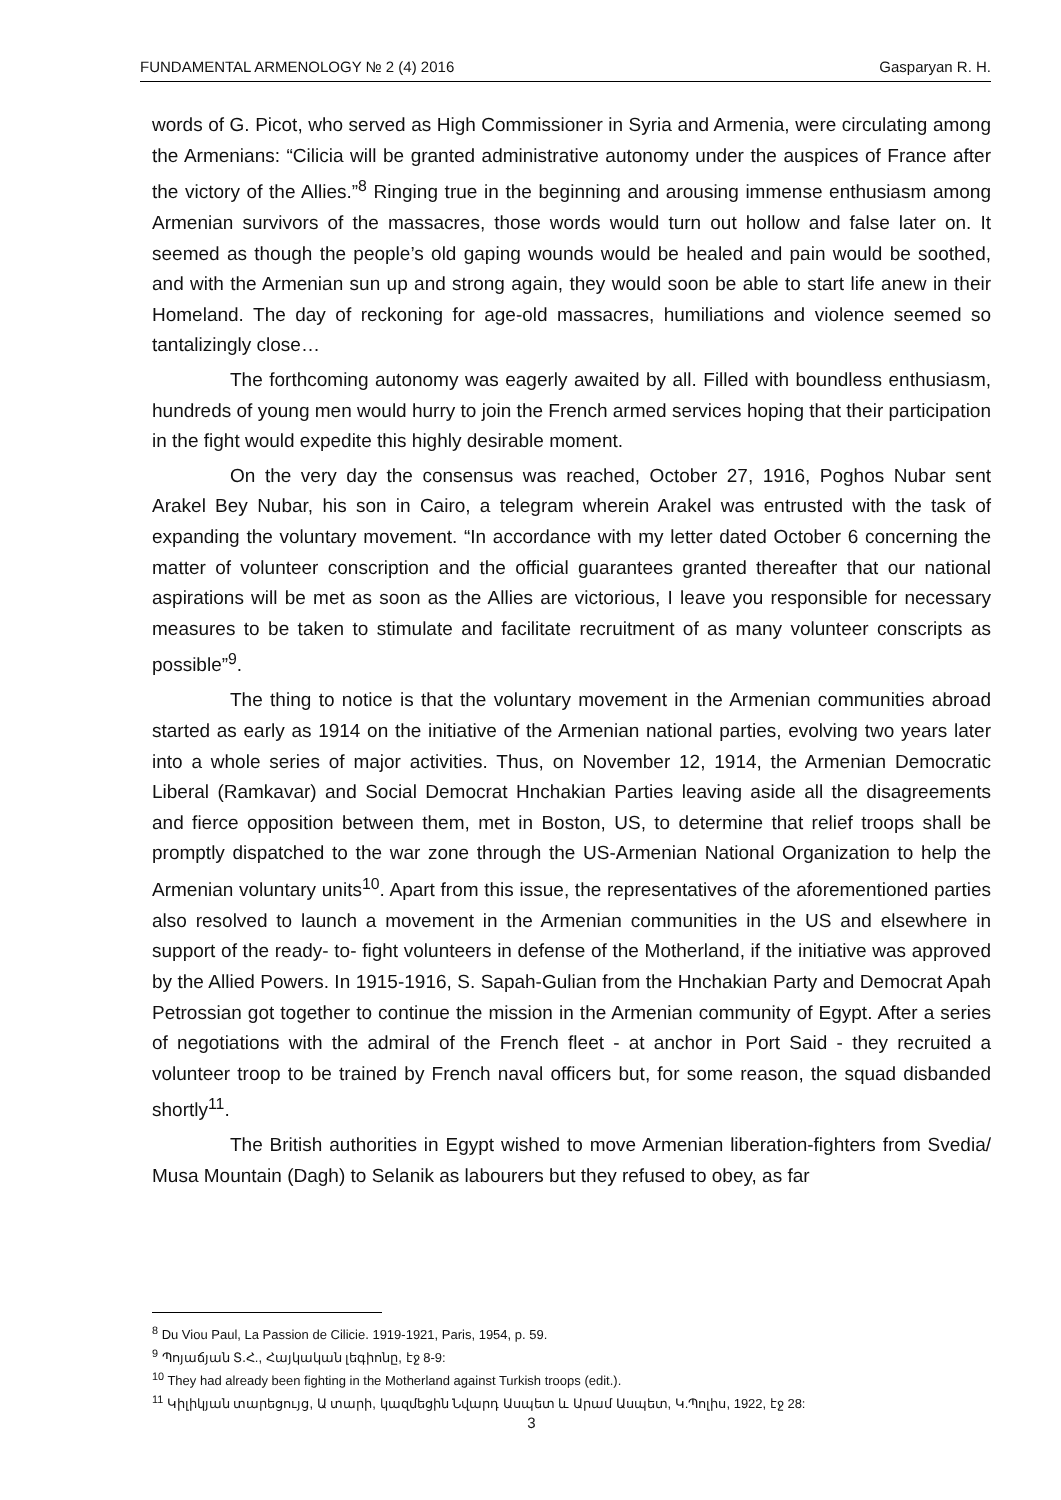FUNDAMENTAL ARMENOLOGY № 2 (4) 2016 Gasparyan R. H.
words of G. Picot, who served as High Commissioner in Syria and Armenia, were circulating among the Armenians: “Cilicia will be granted administrative autonomy under the auspices of France after the victory of the Allies.”<sup>8</sup> Ringing true in the beginning and arousing immense enthusiasm among Armenian survivors of the massacres, those words would turn out hollow and false later on. It seemed as though the people’s old gaping wounds would be healed and pain would be soothed, and with the Armenian sun up and strong again, they would soon be able to start life anew in their Homeland. The day of reckoning for age-old massacres, humiliations and violence seemed so tantalizingly close…
The forthcoming autonomy was eagerly awaited by all. Filled with boundless enthusiasm, hundreds of young men would hurry to join the French armed services hoping that their participation in the fight would expedite this highly desirable moment.
On the very day the consensus was reached, October 27, 1916, Poghos Nubar sent Arakel Bey Nubar, his son in Cairo, a telegram wherein Arakel was entrusted with the task of expanding the voluntary movement. “In accordance with my letter dated October 6 concerning the matter of volunteer conscription and the official guarantees granted thereafter that our national aspirations will be met as soon as the Allies are victorious, I leave you responsible for necessary measures to be taken to stimulate and facilitate recruitment of as many volunteer conscripts as possible”<sup>9</sup>.
The thing to notice is that the voluntary movement in the Armenian communities abroad started as early as 1914 on the initiative of the Armenian national parties, evolving two years later into a whole series of major activities. Thus, on November 12, 1914, the Armenian Democratic Liberal (Ramkavar) and Social Democrat Hnchakian Parties leaving aside all the disagreements and fierce opposition between them, met in Boston, US, to determine that relief troops shall be promptly dispatched to the war zone through the US-Armenian National Organization to help the Armenian voluntary units<sup>10</sup>. Apart from this issue, the representatives of the aforementioned parties also resolved to launch a movement in the Armenian communities in the US and elsewhere in support of the ready- to- fight volunteers in defense of the Motherland, if the initiative was approved by the Allied Powers. In 1915-1916, S. Sapah-Gulian from the Hnchakian Party and Democrat Apah Petrossian got together to continue the mission in the Armenian community of Egypt. After a series of negotiations with the admiral of the French fleet - at anchor in Port Said - they recruited a volunteer troop to be trained by French naval officers but, for some reason, the squad disbanded shortly<sup>11</sup>.
The British authorities in Egypt wished to move Armenian liberation-fighters from Svedia/ Musa Mountain (Dagh) to Selanik as labourers but they refused to obey, as far
<sup>8</sup> Du Viou Paul, La Passion de Cilicie. 1919-1921, Paris, 1954, p. 59.
<sup>9</sup> Պոյաճյան Տ.Հ., Հայկական լեգիոնը, էջ 8-9:
<sup>10</sup> They had already been fighting in the Motherland against Turkish troops (edit.).
<sup>11</sup> Կիլիկյան տարեցույց, Ա տարի, կազմեցին Նվարդ Ասպետ և Արամ Ասպետ, Կ.Պոլիս, 1922, էջ 28:
3